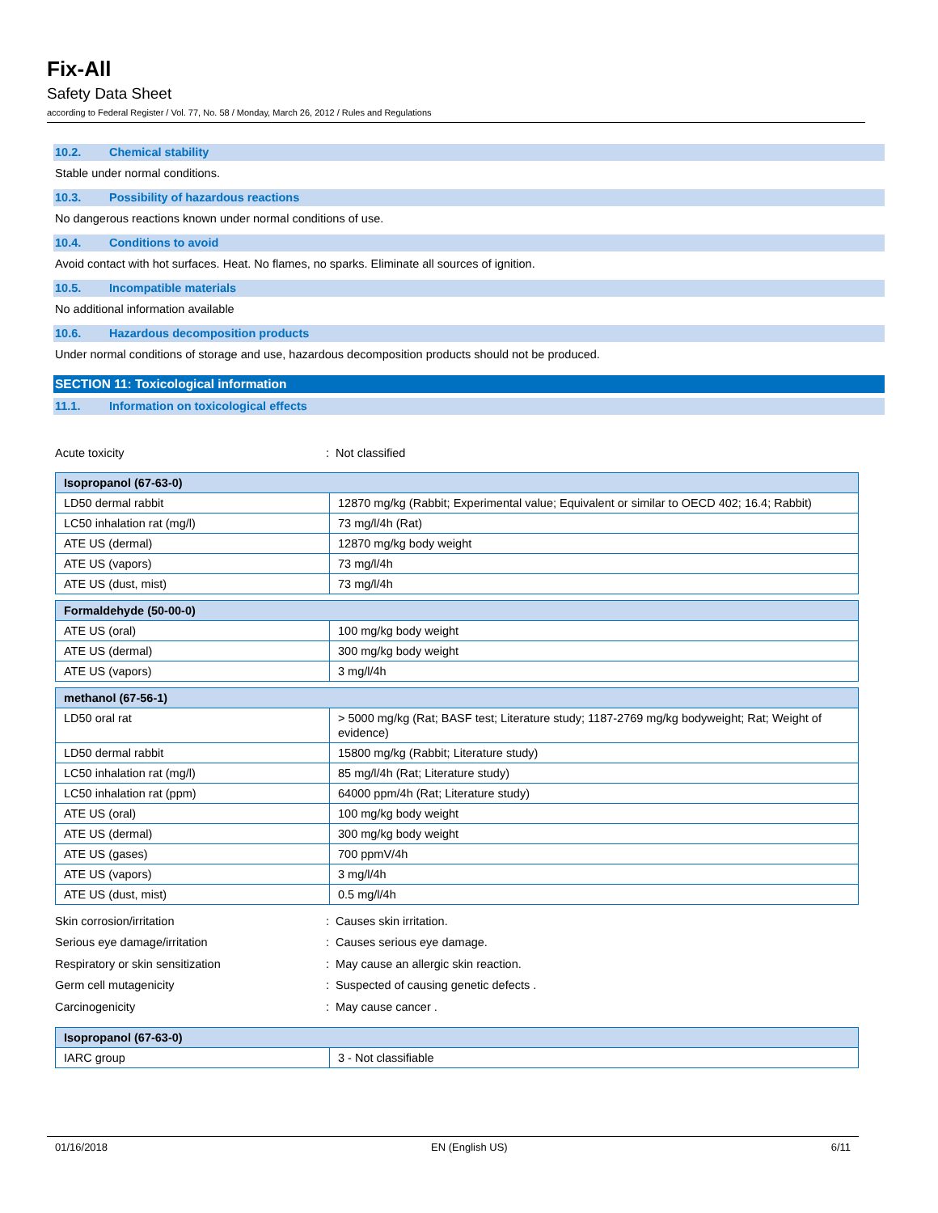Fix-All
Safety Data Sheet
according to Federal Register / Vol. 77, No. 58 / Monday, March 26, 2012 / Rules and Regulations
10.2. Chemical stability
Stable under normal conditions.
10.3. Possibility of hazardous reactions
No dangerous reactions known under normal conditions of use.
10.4. Conditions to avoid
Avoid contact with hot surfaces. Heat. No flames, no sparks. Eliminate all sources of ignition.
10.5. Incompatible materials
No additional information available
10.6. Hazardous decomposition products
Under normal conditions of storage and use, hazardous decomposition products should not be produced.
SECTION 11: Toxicological information
11.1. Information on toxicological effects
Acute toxicity: Not classified
| Isopropanol (67-63-0) | |
| --- | --- |
| LD50 dermal rabbit | 12870 mg/kg (Rabbit; Experimental value; Equivalent or similar to OECD 402; 16.4; Rabbit) |
| LC50 inhalation rat (mg/l) | 73 mg/l/4h (Rat) |
| ATE US (dermal) | 12870 mg/kg body weight |
| ATE US (vapors) | 73 mg/l/4h |
| ATE US (dust, mist) | 73 mg/l/4h |
| Formaldehyde (50-00-0) | |
| --- | --- |
| ATE US (oral) | 100 mg/kg body weight |
| ATE US (dermal) | 300 mg/kg body weight |
| ATE US (vapors) | 3 mg/l/4h |
| methanol (67-56-1) | |
| --- | --- |
| LD50 oral rat | > 5000 mg/kg (Rat; BASF test; Literature study; 1187-2769 mg/kg bodyweight; Rat; Weight of evidence) |
| LD50 dermal rabbit | 15800 mg/kg (Rabbit; Literature study) |
| LC50 inhalation rat (mg/l) | 85 mg/l/4h (Rat; Literature study) |
| LC50 inhalation rat (ppm) | 64000 ppm/4h (Rat; Literature study) |
| ATE US (oral) | 100 mg/kg body weight |
| ATE US (dermal) | 300 mg/kg body weight |
| ATE US (gases) | 700 ppmV/4h |
| ATE US (vapors) | 3 mg/l/4h |
| ATE US (dust, mist) | 0.5 mg/l/4h |
Skin corrosion/irritation: Causes skin irritation.
Serious eye damage/irritation: Causes serious eye damage.
Respiratory or skin sensitization: May cause an allergic skin reaction.
Germ cell mutagenicity: Suspected of causing genetic defects .
Carcinogenicity: May cause cancer .
| Isopropanol (67-63-0) | |
| --- | --- |
| IARC group | 3 - Not classifiable |
01/16/2018 EN (English US) 6/11